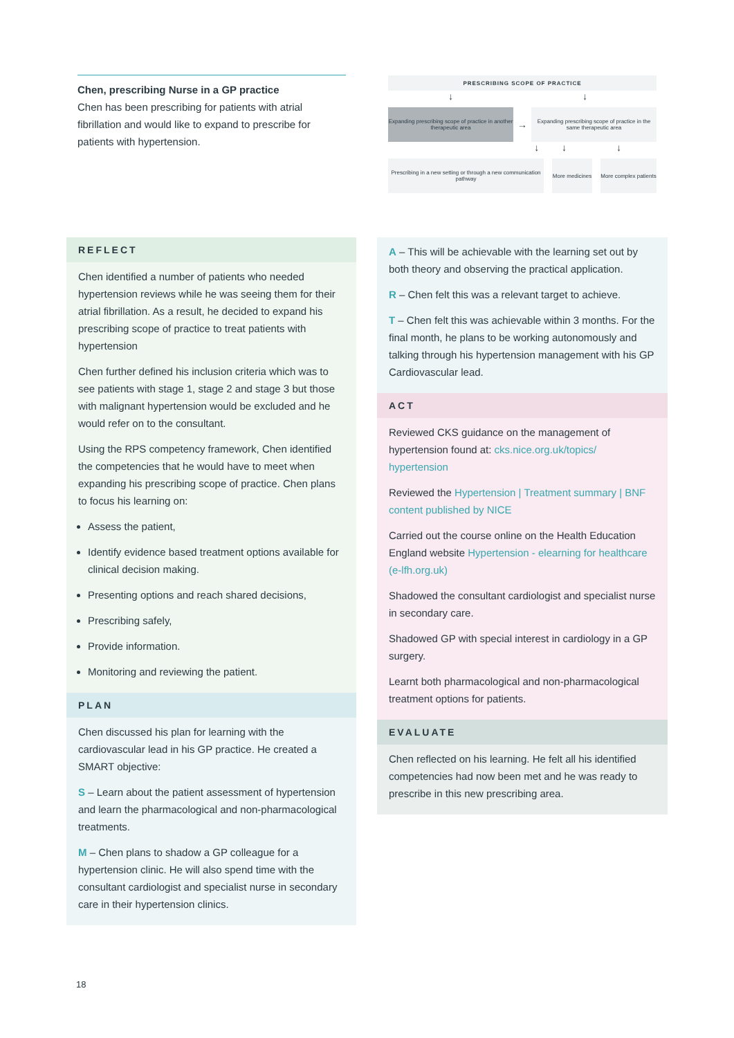Chen, prescribing Nurse in a GP practice
Chen has been prescribing for patients with atrial fibrillation and would like to expand to prescribe for patients with hypertension.
PRESCRIBING SCOPE OF PRACTICE
↓ ↓
Expanding prescribing scope of practice in another therapeutic area
→
Expanding prescribing scope of practice in the same therapeutic area
↓ ↓ ↓
Prescribing in a new setting or through a new communication pathway
More medicines
More complex patients
REFLECT
Chen identified a number of patients who needed hypertension reviews while he was seeing them for their atrial fibrillation. As a result, he decided to expand his prescribing scope of practice to treat patients with hypertension
Chen further defined his inclusion criteria which was to see patients with stage 1, stage 2 and stage 3 but those with malignant hypertension would be excluded and he would refer on to the consultant.
Using the RPS competency framework, Chen identified the competencies that he would have to meet when expanding his prescribing scope of practice. Chen plans to focus his learning on:
Assess the patient,
Identify evidence based treatment options available for clinical decision making.
Presenting options and reach shared decisions,
Prescribing safely,
Provide information.
Monitoring and reviewing the patient.
PLAN
Chen discussed his plan for learning with the cardiovascular lead in his GP practice. He created a SMART objective:
S – Learn about the patient assessment of hypertension and learn the pharmacological and non-pharmacological treatments.
M – Chen plans to shadow a GP colleague for a hypertension clinic. He will also spend time with the consultant cardiologist and specialist nurse in secondary care in their hypertension clinics.
A – This will be achievable with the learning set out by both theory and observing the practical application.
R – Chen felt this was a relevant target to achieve.
T – Chen felt this was achievable within 3 months. For the final month, he plans to be working autonomously and talking through his hypertension management with his GP Cardiovascular lead.
ACT
Reviewed CKS guidance on the management of hypertension found at: cks.nice.org.uk/topics/ hypertension
Reviewed the Hypertension | Treatment summary | BNF content published by NICE
Carried out the course online on the Health Education England website Hypertension - elearning for healthcare (e-lfh.org.uk)
Shadowed the consultant cardiologist and specialist nurse in secondary care.
Shadowed GP with special interest in cardiology in a GP surgery.
Learnt both pharmacological and non-pharmacological treatment options for patients.
EVALUATE
Chen reflected on his learning. He felt all his identified competencies had now been met and he was ready to prescribe in this new prescribing area.
18